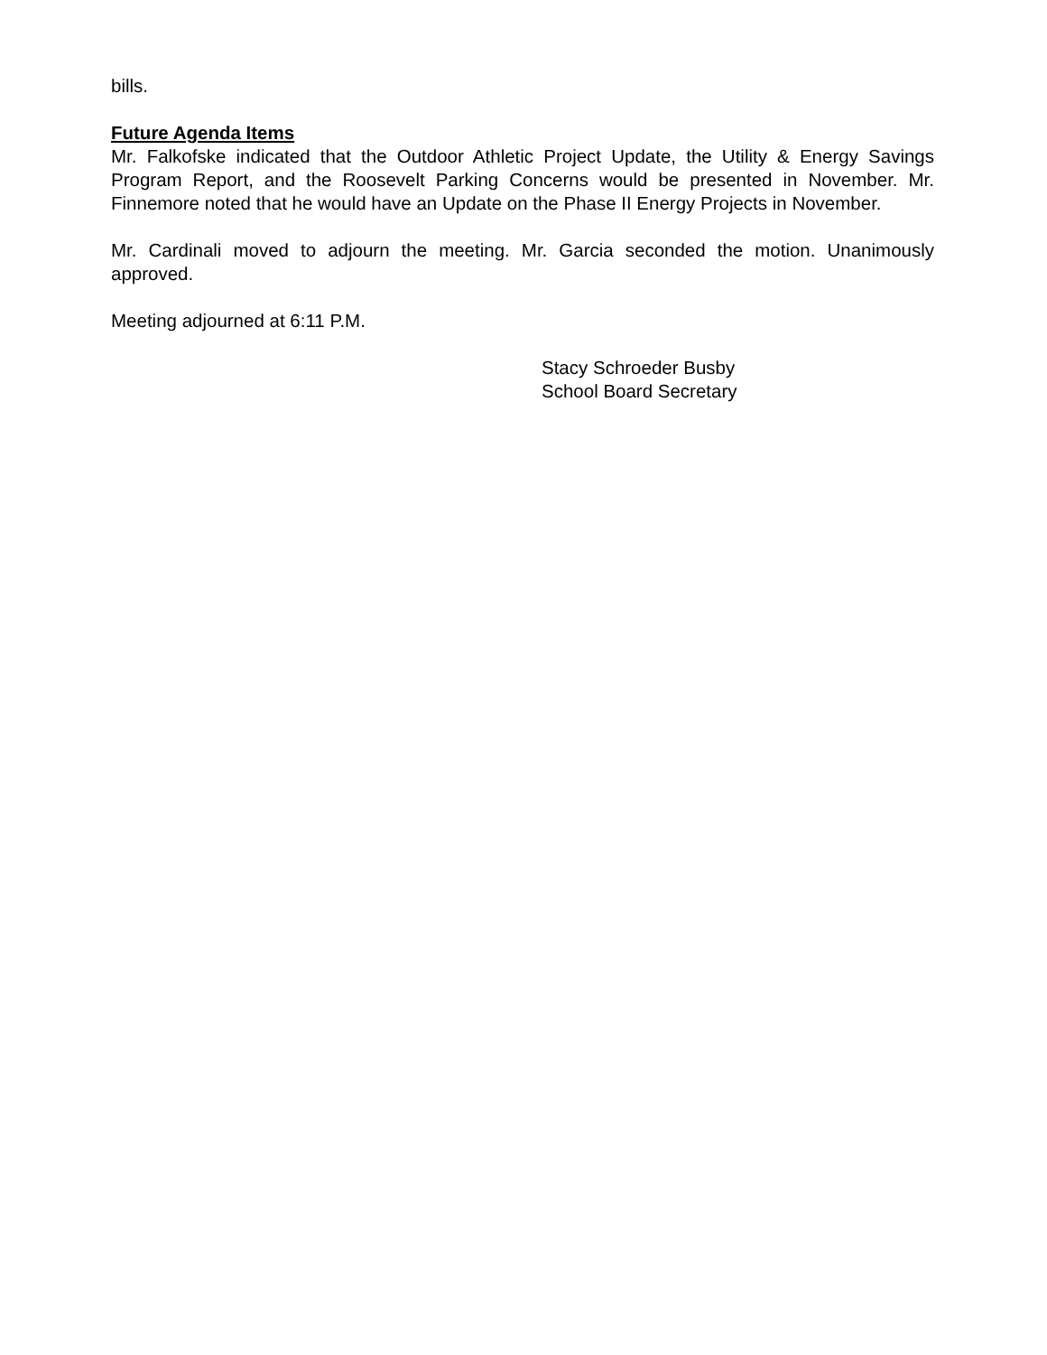bills.
Future Agenda Items
Mr. Falkofske indicated that the Outdoor Athletic Project Update, the Utility & Energy Savings Program Report, and the Roosevelt Parking Concerns would be presented in November. Mr. Finnemore noted that he would have an Update on the Phase II Energy Projects in November.
Mr. Cardinali moved to adjourn the meeting. Mr. Garcia seconded the motion. Unanimously approved.
Meeting adjourned at 6:11 P.M.
Stacy Schroeder Busby
School Board Secretary